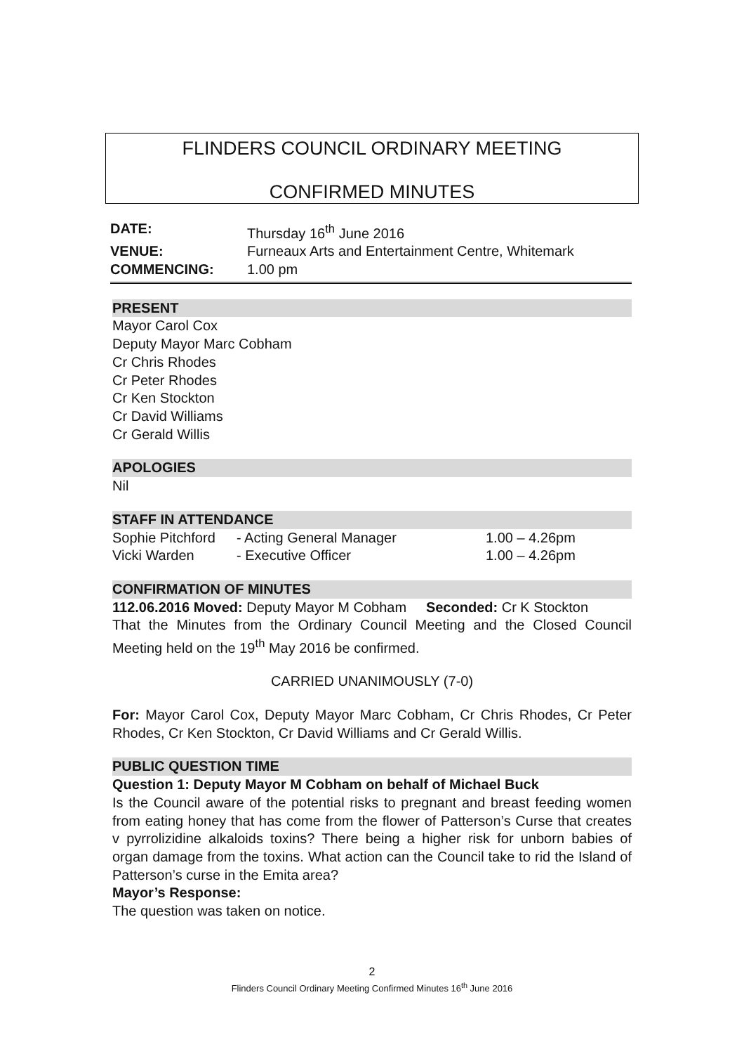FLINDERS COUNCIL ORDINARY MEETING
CONFIRMED MINUTES
DATE: Thursday 16<sup>th</sup> June 2016
VENUE: Furneaux Arts and Entertainment Centre, Whitemark
COMMENCING: 1.00 pm
PRESENT
Mayor Carol Cox
Deputy Mayor Marc Cobham
Cr Chris Rhodes
Cr Peter Rhodes
Cr Ken Stockton
Cr David Williams
Cr Gerald Willis
APOLOGIES
Nil
STAFF IN ATTENDANCE
Sophie Pitchford - Acting General Manager 1.00 – 4.26pm
Vicki Warden - Executive Officer 1.00 – 4.26pm
CONFIRMATION OF MINUTES
112.06.2016 Moved: Deputy Mayor M Cobham Seconded: Cr K Stockton
That the Minutes from the Ordinary Council Meeting and the Closed Council Meeting held on the 19<sup>th</sup> May 2016 be confirmed.
CARRIED UNANIMOUSLY (7-0)
For: Mayor Carol Cox, Deputy Mayor Marc Cobham, Cr Chris Rhodes, Cr Peter Rhodes, Cr Ken Stockton, Cr David Williams and Cr Gerald Willis.
PUBLIC QUESTION TIME
Question 1: Deputy Mayor M Cobham on behalf of Michael Buck
Is the Council aware of the potential risks to pregnant and breast feeding women from eating honey that has come from the flower of Patterson’s Curse that creates v pyrrolizidine alkaloids toxins? There being a higher risk for unborn babies of organ damage from the toxins. What action can the Council take to rid the Island of Patterson’s curse in the Emita area?
Mayor’s Response:
The question was taken on notice.
2
Flinders Council Ordinary Meeting Confirmed Minutes 16<sup>th</sup> June 2016